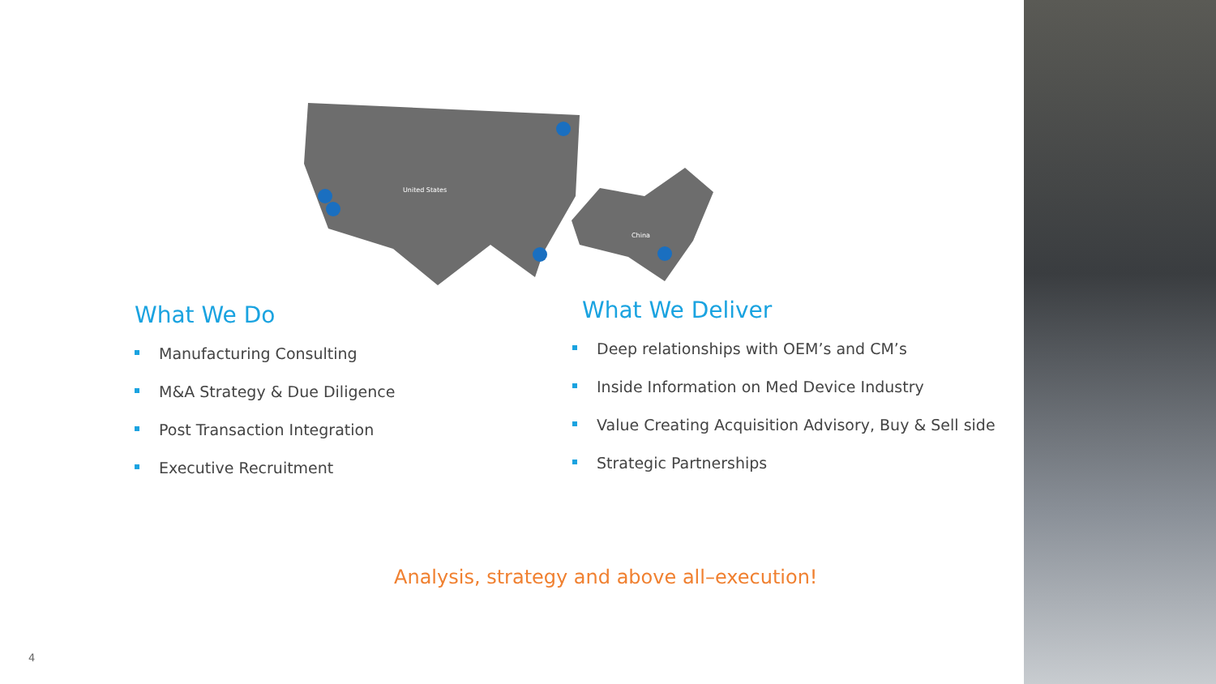United States
China
What We Do
Manufacturing Consulting
M&A Strategy & Due Diligence
Post Transaction Integration
Executive Recruitment
What We Deliver
Deep relationships with OEM’s and CM’s
Inside Information on Med Device Industry
Value Creating Acquisition Advisory, Buy & Sell side
Strategic Partnerships
Analysis, strategy and above all–execution!
4